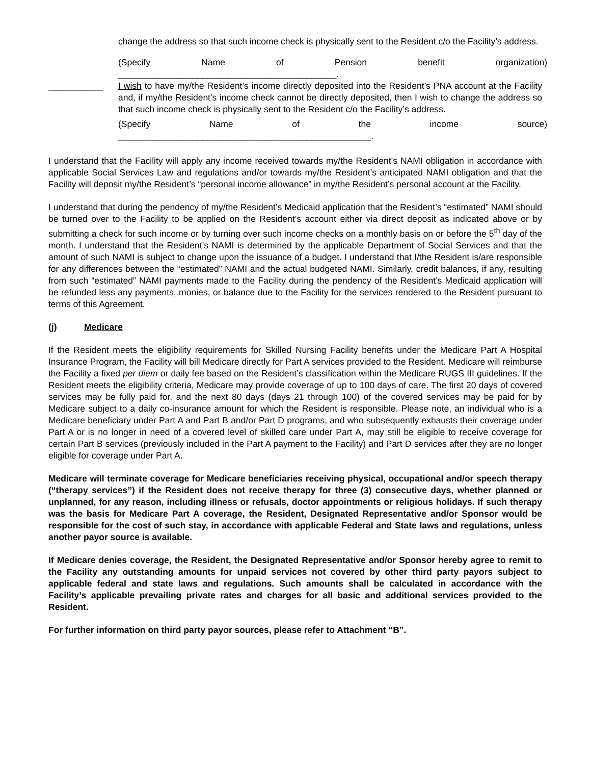change the address so that such income check is physically sent to the Resident c/o the Facility’s address.
(Specify Name of Pension benefit organization)
____________________________________________.
___________ I wish to have my/the Resident’s income directly deposited into the Resident’s PNA account at the Facility and, if my/the Resident’s income check cannot be directly deposited, then I wish to change the address so that such income check is physically sent to the Resident c/o the Facility’s address.
(Specify Name of the income source)
___________________________________________________.
I understand that the Facility will apply any income received towards my/the Resident’s NAMI obligation in accordance with applicable Social Services Law and regulations and/or towards my/the Resident’s anticipated NAMI obligation and that the Facility will deposit my/the Resident’s “personal income allowance” in my/the Resident’s personal account at the Facility.
I understand that during the pendency of my/the Resident’s Medicaid application that the Resident’s “estimated” NAMI should be turned over to the Facility to be applied on the Resident’s account either via direct deposit as indicated above or by submitting a check for such income or by turning over such income checks on a monthly basis on or before the 5<sup>th</sup> day of the month. I understand that the Resident’s NAMI is determined by the applicable Department of Social Services and that the amount of such NAMI is subject to change upon the issuance of a budget. I understand that I/the Resident is/are responsible for any differences between the “estimated” NAMI and the actual budgeted NAMI. Similarly, credit balances, if any, resulting from such “estimated” NAMI payments made to the Facility during the pendency of the Resident’s Medicaid application will be refunded less any payments, monies, or balance due to the Facility for the services rendered to the Resident pursuant to terms of this Agreement.
(j) Medicare
If the Resident meets the eligibility requirements for Skilled Nursing Facility benefits under the Medicare Part A Hospital Insurance Program, the Facility will bill Medicare directly for Part A services provided to the Resident. Medicare will reimburse the Facility a fixed per diem or daily fee based on the Resident’s classification within the Medicare RUGS III guidelines. If the Resident meets the eligibility criteria, Medicare may provide coverage of up to 100 days of care. The first 20 days of covered services may be fully paid for, and the next 80 days (days 21 through 100) of the covered services may be paid for by Medicare subject to a daily co-insurance amount for which the Resident is responsible. Please note, an individual who is a Medicare beneficiary under Part A and Part B and/or Part D programs, and who subsequently exhausts their coverage under Part A or is no longer in need of a covered level of skilled care under Part A, may still be eligible to receive coverage for certain Part B services (previously included in the Part A payment to the Facility) and Part D services after they are no longer eligible for coverage under Part A.
Medicare will terminate coverage for Medicare beneficiaries receiving physical, occupational and/or speech therapy (“therapy services”) if the Resident does not receive therapy for three (3) consecutive days, whether planned or unplanned, for any reason, including illness or refusals, doctor appointments or religious holidays. If such therapy was the basis for Medicare Part A coverage, the Resident, Designated Representative and/or Sponsor would be responsible for the cost of such stay, in accordance with applicable Federal and State laws and regulations, unless another payor source is available.
If Medicare denies coverage, the Resident, the Designated Representative and/or Sponsor hereby agree to remit to the Facility any outstanding amounts for unpaid services not covered by other third party payors subject to applicable federal and state laws and regulations. Such amounts shall be calculated in accordance with the Facility’s applicable prevailing private rates and charges for all basic and additional services provided to the Resident.
For further information on third party payor sources, please refer to Attachment “B”.